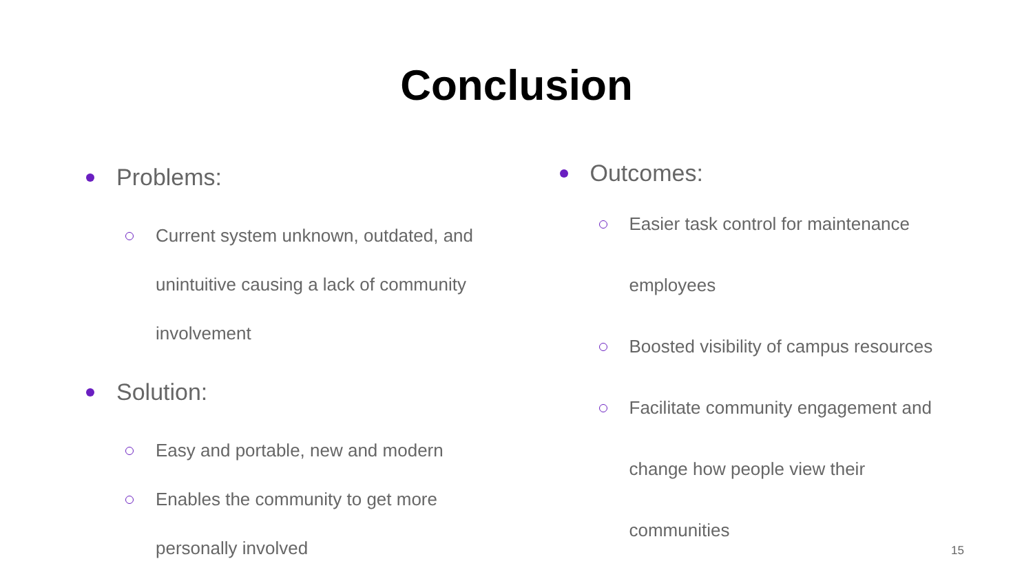Conclusion
Problems:
Current system unknown, outdated, and
unintuitive causing a lack of community
involvement
Solution:
Easy and portable, new and modern
Enables the community to get more
personally involved
Outcomes:
Easier task control for maintenance
employees
Boosted visibility of campus resources
Facilitate community engagement and
change how people view their
communities
15